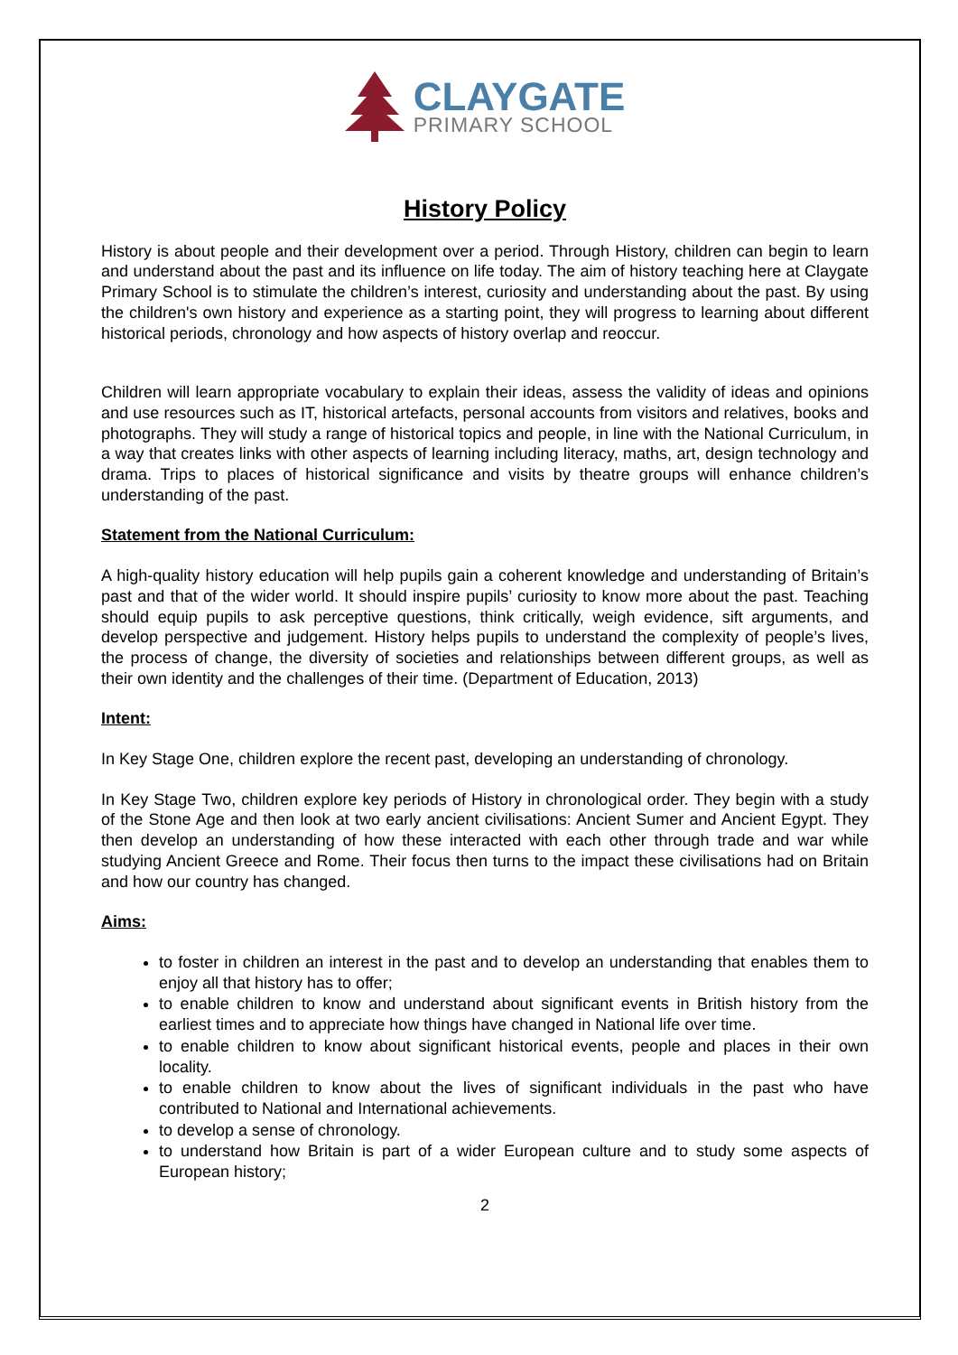CLAYGATE
PRIMARY SCHOOL
History Policy
History is about people and their development over a period. Through History, children can begin to learn and understand about the past and its influence on life today. The aim of history teaching here at Claygate Primary School is to stimulate the children’s interest, curiosity and understanding about the past. By using the children's own history and experience as a starting point, they will progress to learning about different historical periods, chronology and how aspects of history overlap and reoccur.
Children will learn appropriate vocabulary to explain their ideas, assess the validity of ideas and opinions and use resources such as IT, historical artefacts, personal accounts from visitors and relatives, books and photographs. They will study a range of historical topics and people, in line with the National Curriculum, in a way that creates links with other aspects of learning including literacy, maths, art, design technology and drama. Trips to places of historical significance and visits by theatre groups will enhance children’s understanding of the past.
Statement from the National Curriculum:
A high-quality history education will help pupils gain a coherent knowledge and understanding of Britain’s past and that of the wider world. It should inspire pupils’ curiosity to know more about the past. Teaching should equip pupils to ask perceptive questions, think critically, weigh evidence, sift arguments, and develop perspective and judgement. History helps pupils to understand the complexity of people’s lives, the process of change, the diversity of societies and relationships between different groups, as well as their own identity and the challenges of their time. (Department of Education, 2013)
Intent:
In Key Stage One, children explore the recent past, developing an understanding of chronology.
In Key Stage Two, children explore key periods of History in chronological order. They begin with a study of the Stone Age and then look at two early ancient civilisations: Ancient Sumer and Ancient Egypt. They then develop an understanding of how these interacted with each other through trade and war while studying Ancient Greece and Rome. Their focus then turns to the impact these civilisations had on Britain and how our country has changed.
Aims:
to foster in children an interest in the past and to develop an understanding that enables them to enjoy all that history has to offer;
to enable children to know and understand about significant events in British history from the earliest times and to appreciate how things have changed in National life over time.
to enable children to know about significant historical events, people and places in their own locality.
to enable children to know about the lives of significant individuals in the past who have contributed to National and International achievements.
to develop a sense of chronology.
to understand how Britain is part of a wider European culture and to study some aspects of European history;
2